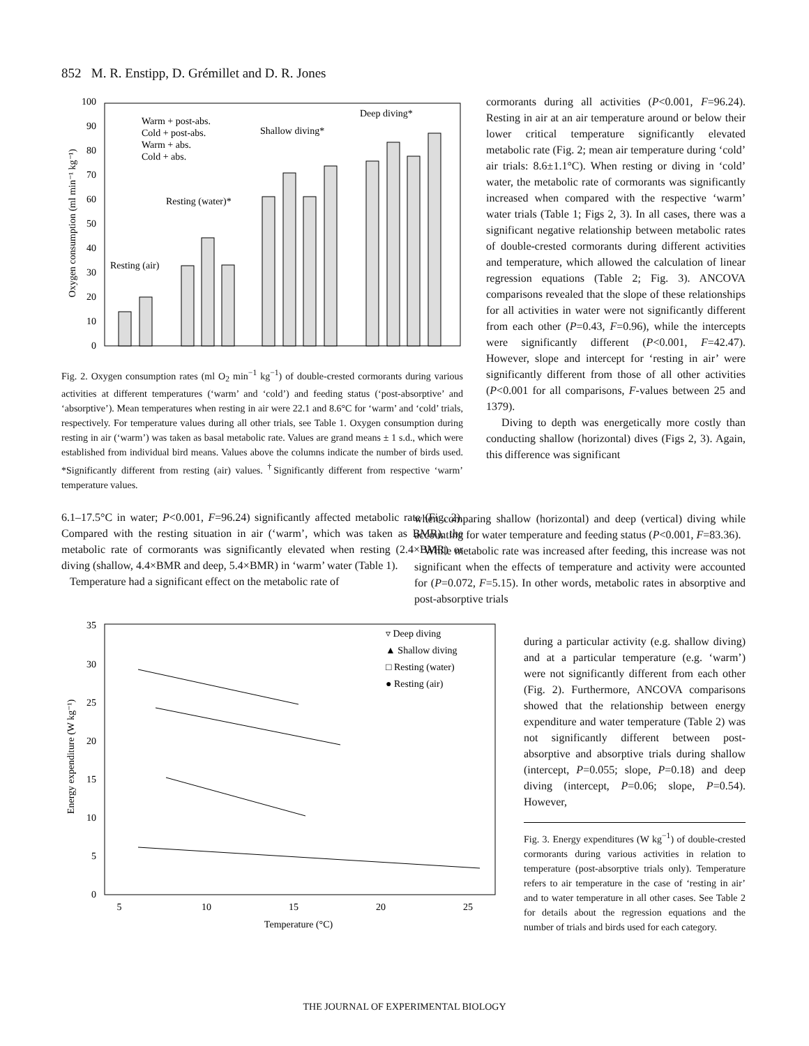852 M. R. Enstipp, D. Grémillet and D. R. Jones
Oxygen consumption (ml min⁻¹ kg⁻¹)
0
10
20
30
40
50
60
70
80
90
100
Resting (air)
Resting (water)*
Shallow diving*
Deep diving*
Warm + post-abs.
Cold + post-abs.
Warm + abs.
Cold + abs.
Fig. 2. Oxygen consumption rates (ml O<sub>2</sub> min<sup>−1</sup> kg<sup>−1</sup>) of double-crested cormorants during various activities at different temperatures (‘warm’ and ‘cold’) and feeding status (‘post-absorptive’ and ‘absorptive’). Mean temperatures when resting in air were 22.1 and 8.6°C for ‘warm’ and ‘cold’ trials, respectively. For temperature values during all other trials, see Table 1. Oxygen consumption during resting in air (‘warm’) was taken as basal metabolic rate. Values are grand means ± 1 s.d., which were established from individual bird means. Values above the columns indicate the number of birds used. *Significantly different from resting (air) values. <sup>†</sup>Significantly different from respective ‘warm’ temperature values.
6.1–17.5°C in water; P<0.001, F=96.24) significantly affected metabolic rate (Fig. 2). Compared with the resting situation in air (‘warm’, which was taken as BMR), the metabolic rate of cormorants was significantly elevated when resting (2.4×BMR) or diving (shallow, 4.4×BMR and deep, 5.4×BMR) in ‘warm’ water (Table 1).
Temperature had a significant effect on the metabolic rate of
Energy expenditure (W kg⁻¹)
0
5
10
15
20
25
30
35
5
10
15
20
25
Temperature (°C)
▿ Deep diving
▲ Shallow diving
□ Resting (water)
● Resting (air)
cormorants during all activities (P<0.001, F=96.24). Resting in air at an air temperature around or below their lower critical temperature significantly elevated metabolic rate (Fig. 2; mean air temperature during ‘cold’ air trials: 8.6±1.1°C). When resting or diving in ‘cold’ water, the metabolic rate of cormorants was significantly increased when compared with the respective ‘warm’ water trials (Table 1; Figs 2, 3). In all cases, there was a significant negative relationship between metabolic rates of double-crested cormorants during different activities and temperature, which allowed the calculation of linear regression equations (Table 2; Fig. 3). ANCOVA comparisons revealed that the slope of these relationships for all activities in water were not significantly different from each other (P=0.43, F=0.96), while the intercepts were significantly different (P<0.001, F=42.47). However, slope and intercept for ‘resting in air’ were significantly different from those of all other activities (P<0.001 for all comparisons, F-values between 25 and 1379).
Diving to depth was energetically more costly than conducting shallow (horizontal) dives (Figs 2, 3). Again, this difference was significant
when comparing shallow (horizontal) and deep (vertical) diving while accounting for water temperature and feeding status (P<0.001, F=83.36).
While metabolic rate was increased after feeding, this increase was not significant when the effects of temperature and activity were accounted for (P=0.072, F=5.15). In other words, metabolic rates in absorptive and post-absorptive trials
during a particular activity (e.g. shallow diving) and at a particular temperature (e.g. ‘warm’) were not significantly different from each other (Fig. 2). Furthermore, ANCOVA comparisons showed that the relationship between energy expenditure and water temperature (Table 2) was not significantly different between post-absorptive and absorptive trials during shallow (intercept, P=0.055; slope, P=0.18) and deep diving (intercept, P=0.06; slope, P=0.54). However,
Fig. 3. Energy expenditures (W kg<sup>−1</sup>) of double-crested cormorants during various activities in relation to temperature (post-absorptive trials only). Temperature refers to air temperature in the case of ‘resting in air’ and to water temperature in all other cases. See Table 2 for details about the regression equations and the number of trials and birds used for each category.
THE JOURNAL OF EXPERIMENTAL BIOLOGY